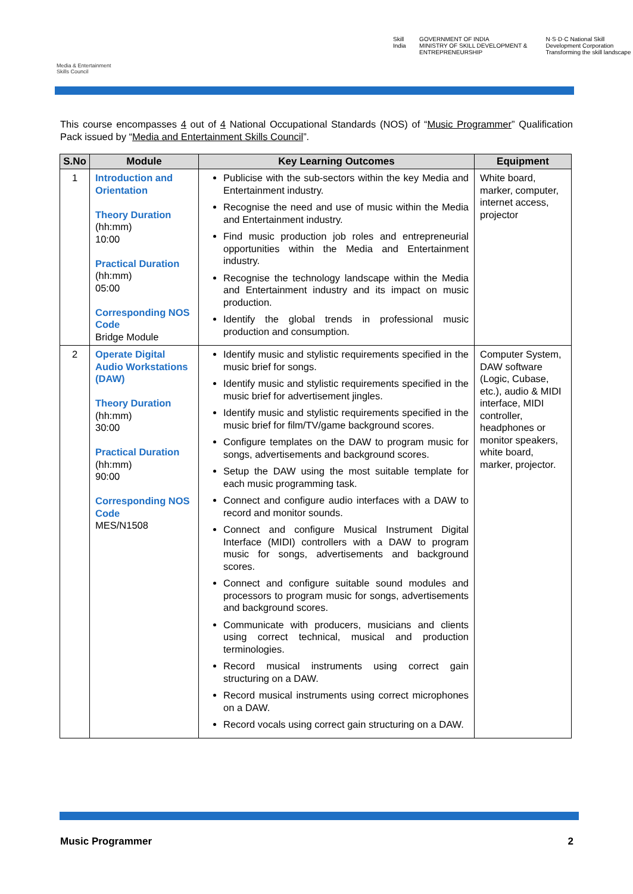Media & Entertainment Skills Council
Skill India GOVERNMENT OF INDIA
MINISTRY OF SKILL DEVELOPMENT & ENTREPRENEURSHIP N·S·D·C National Skill Development Corporation
Transforming the skill landscape
This course encompasses 4 out of 4 National Occupational Standards (NOS) of “Music Programmer” Qualification Pack issued by “Media and Entertainment Skills Council”.
| S.No | Module | Key Learning Outcomes | Equipment |
| --- | --- | --- | --- |
| 1 | Introduction and Orientation Theory Duration (hh:mm) 10:00 Practical Duration (hh:mm) 05:00 Corresponding NOS Code Bridge Module | Publicise with the sub-sectors within the key Media and Entertainment industry. Recognise the need and use of music within the Media and Entertainment industry. Find music production job roles and entrepreneurial opportunities within the Media and Entertainment industry. Recognise the technology landscape within the Media and Entertainment industry and its impact on music production. Identify the global trends in professional music production and consumption. | White board, marker, computer, internet access, projector |
| 2 | Operate Digital Audio Workstations (DAW) Theory Duration (hh:mm) 30:00 Practical Duration (hh:mm) 90:00 Corresponding NOS Code MES/N1508 | Identify music and stylistic requirements specified in the music brief for songs. Identify music and stylistic requirements specified in the music brief for advertisement jingles. Identify music and stylistic requirements specified in the music brief for film/TV/game background scores. Configure templates on the DAW to program music for songs, advertisements and background scores. Setup the DAW using the most suitable template for each music programming task. Connect and configure audio interfaces with a DAW to record and monitor sounds. Connect and configure Musical Instrument Digital Interface (MIDI) controllers with a DAW to program music for songs, advertisements and background scores. Connect and configure suitable sound modules and processors to program music for songs, advertisements and background scores. Communicate with producers, musicians and clients using correct technical, musical and production terminologies. Record musical instruments using correct gain structuring on a DAW. Record musical instruments using correct microphones on a DAW. Record vocals using correct gain structuring on a DAW. | Computer System, DAW software (Logic, Cubase, etc.), audio & MIDI interface, MIDI controller, headphones or monitor speakers, white board, marker, projector. |
Music Programmer 2